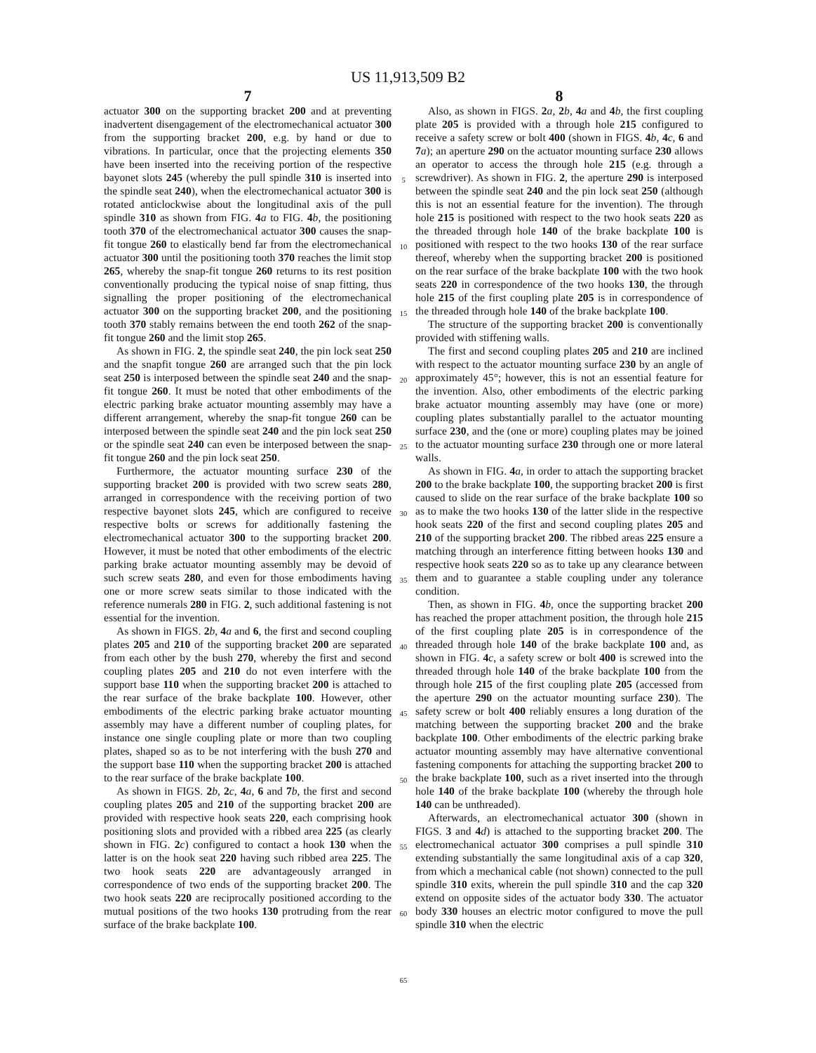US 11,913,509 B2
7
actuator 300 on the supporting bracket 200 and at preventing inadvertent disengagement of the electromechanical actuator 300 from the supporting bracket 200, e.g. by hand or due to vibrations. In particular, once that the projecting elements 350 have been inserted into the receiving portion of the respective bayonet slots 245 (whereby the pull spindle 310 is inserted into the spindle seat 240), when the electromechanical actuator 300 is rotated anticlockwise about the longitudinal axis of the pull spindle 310 as shown from FIG. 4 a to FIG. 4 b, the positioning tooth 370 of the electromechanical actuator 300 causes the snap-fit tongue 260 to elastically bend far from the electromechanical actuator 300 until the positioning tooth 370 reaches the limit stop 265, whereby the snap-fit tongue 260 returns to its rest position conventionally producing the typical noise of snap fitting, thus signalling the proper positioning of the electromechanical actuator 300 on the supporting bracket 200, and the positioning tooth 370 stably remains between the end tooth 262 of the snap-fit tongue 260 and the limit stop 265.
As shown in FIG. 2, the spindle seat 240, the pin lock seat 250 and the snapfit tongue 260 are arranged such that the pin lock seat 250 is interposed between the spindle seat 240 and the snap-fit tongue 260. It must be noted that other embodiments of the electric parking brake actuator mounting assembly may have a different arrangement, whereby the snap-fit tongue 260 can be interposed between the spindle seat 240 and the pin lock seat 250 or the spindle seat 240 can even be interposed between the snap-fit tongue 260 and the pin lock seat 250.
Furthermore, the actuator mounting surface 230 of the supporting bracket 200 is provided with two screw seats 280, arranged in correspondence with the receiving portion of two respective bayonet slots 245, which are configured to receive respective bolts or screws for additionally fastening the electromechanical actuator 300 to the supporting bracket 200. However, it must be noted that other embodiments of the electric parking brake actuator mounting assembly may be devoid of such screw seats 280, and even for those embodiments having one or more screw seats similar to those indicated with the reference numerals 280 in FIG. 2, such additional fastening is not essential for the invention.
As shown in FIGS. 2 b, 4 a and 6, the first and second coupling plates 205 and 210 of the supporting bracket 200 are separated from each other by the bush 270, whereby the first and second coupling plates 205 and 210 do not even interfere with the support base 110 when the supporting bracket 200 is attached to the rear surface of the brake backplate 100. However, other embodiments of the electric parking brake actuator mounting assembly may have a different number of coupling plates, for instance one single coupling plate or more than two coupling plates, shaped so as to be not interfering with the bush 270 and the support base 110 when the supporting bracket 200 is attached to the rear surface of the brake backplate 100.
As shown in FIGS. 2 b, 2 c, 4 a, 6 and 7 b, the first and second coupling plates 205 and 210 of the supporting bracket 200 are provided with respective hook seats 220, each comprising hook positioning slots and provided with a ribbed area 225 (as clearly shown in FIG. 2 c) configured to contact a hook 130 when the latter is on the hook seat 220 having such ribbed area 225. The two hook seats 220 are advantageously arranged in correspondence of two ends of the supporting bracket 200. The two hook seats 220 are reciprocally positioned according to the mutual positions of the two hooks 130 protruding from the rear surface of the brake backplate 100.
5
10
15
20
25
30
35
40
45
50
55
60
65
8
Also, as shown in FIGS. 2 a, 2 b, 4 a and 4 b, the first coupling plate 205 is provided with a through hole 215 configured to receive a safety screw or bolt 400 (shown in FIGS. 4 b, 4 c, 6 and 7 a); an aperture 290 on the actuator mounting surface 230 allows an operator to access the through hole 215 (e.g. through a screwdriver). As shown in FIG. 2, the aperture 290 is interposed between the spindle seat 240 and the pin lock seat 250 (although this is not an essential feature for the invention). The through hole 215 is positioned with respect to the two hook seats 220 as the threaded through hole 140 of the brake backplate 100 is positioned with respect to the two hooks 130 of the rear surface thereof, whereby when the supporting bracket 200 is positioned on the rear surface of the brake backplate 100 with the two hook seats 220 in correspondence of the two hooks 130, the through hole 215 of the first coupling plate 205 is in correspondence of the threaded through hole 140 of the brake backplate 100.
The structure of the supporting bracket 200 is conventionally provided with stiffening walls.
The first and second coupling plates 205 and 210 are inclined with respect to the actuator mounting surface 230 by an angle of approximately 45°; however, this is not an essential feature for the invention. Also, other embodiments of the electric parking brake actuator mounting assembly may have (one or more) coupling plates substantially parallel to the actuator mounting surface 230, and the (one or more) coupling plates may be joined to the actuator mounting surface 230 through one or more lateral walls.
As shown in FIG. 4 a, in order to attach the supporting bracket 200 to the brake backplate 100, the supporting bracket 200 is first caused to slide on the rear surface of the brake backplate 100 so as to make the two hooks 130 of the latter slide in the respective hook seats 220 of the first and second coupling plates 205 and 210 of the supporting bracket 200. The ribbed areas 225 ensure a matching through an interference fitting between hooks 130 and respective hook seats 220 so as to take up any clearance between them and to guarantee a stable coupling under any tolerance condition.
Then, as shown in FIG. 4 b, once the supporting bracket 200 has reached the proper attachment position, the through hole 215 of the first coupling plate 205 is in correspondence of the threaded through hole 140 of the brake backplate 100 and, as shown in FIG. 4 c, a safety screw or bolt 400 is screwed into the threaded through hole 140 of the brake backplate 100 from the through hole 215 of the first coupling plate 205 (accessed from the aperture 290 on the actuator mounting surface 230). The safety screw or bolt 400 reliably ensures a long duration of the matching between the supporting bracket 200 and the brake backplate 100. Other embodiments of the electric parking brake actuator mounting assembly may have alternative conventional fastening components for attaching the supporting bracket 200 to the brake backplate 100, such as a rivet inserted into the through hole 140 of the brake backplate 100 (whereby the through hole 140 can be unthreaded).
Afterwards, an electromechanical actuator 300 (shown in FIGS. 3 and 4 d) is attached to the supporting bracket 200. The electromechanical actuator 300 comprises a pull spindle 310 extending substantially the same longitudinal axis of a cap 320, from which a mechanical cable (not shown) connected to the pull spindle 310 exits, wherein the pull spindle 310 and the cap 320 extend on opposite sides of the actuator body 330. The actuator body 330 houses an electric motor configured to move the pull spindle 310 when the electric